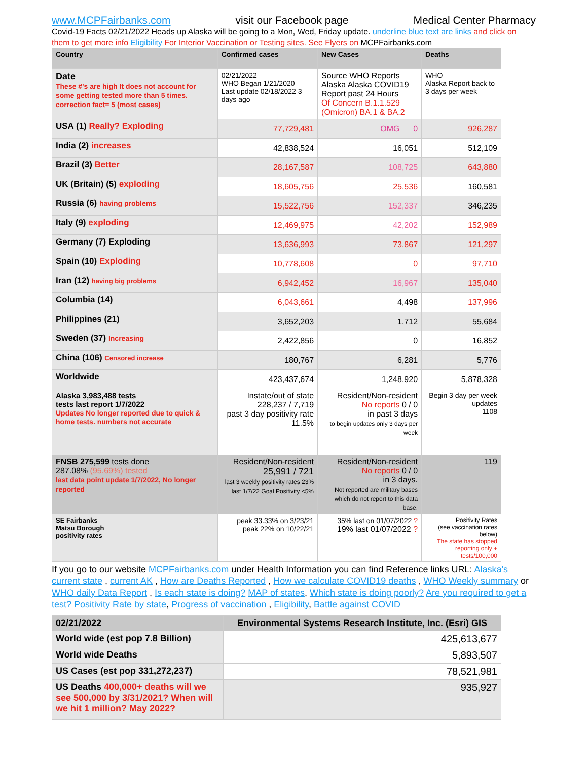www.MCPFairbanks.com visit our Facebook page Medical Center Pharmacy
Covid-19 Facts 02/21/2022 Heads up Alaska will be going to a Mon, Wed, Friday update. underline blue text are links and click on them to get more info Eligibility For Interior Vaccination or Testing sites. See Flyers on MCPFairbanks.com
| Country | Confirmed cases | New Cases | Deaths |
| --- | --- | --- | --- |
| Date These #'s are high It does not account for some getting tested more than 5 times. correction fact= 5 (most cases) | 02/21/2022 WHO Began 1/21/2020 Last update 02/18/2022 3 days ago | Source WHO Reports Alaska Alaska COVID19 Report past 24 Hours Of Concern B.1.1.529 (Omicron) BA.1 & BA.2 | WHO Alaska Report back to 3 days per week |
| USA (1) Really? Exploding | 77,729,481 | OMG 0 | 926,287 |
| India (2) increases | 42,838,524 | 16,051 | 512,109 |
| Brazil (3) Better | 28,167,587 | 108,725 | 643,880 |
| UK (Britain) (5) exploding | 18,605,756 | 25,536 | 160,581 |
| Russia (6) having problems | 15,522,756 | 152,337 | 346,235 |
| Italy (9) exploding | 12,469,975 | 42,202 | 152,989 |
| Germany (7) Exploding | 13,636,993 | 73,867 | 121,297 |
| Spain (10) Exploding | 10,778,608 | 0 | 97,710 |
| Iran (12) having big problems | 6,942,452 | 16,967 | 135,040 |
| Columbia (14) | 6,043,661 | 4,498 | 137,996 |
| Philippines (21) | 3,652,203 | 1,712 | 55,684 |
| Sweden (37) Increasing | 2,422,856 | 0 | 16,852 |
| China (106) Censored increase | 180,767 | 6,281 | 5,776 |
| Worldwide | 423,437,674 | 1,248,920 | 5,878,328 |
| Alaska 3,983,488 tests tests last report 1/7/2022 Updates No longer reported due to quick & home tests. numbers not accurate | Instate/out of state 228,237 / 7,719 past 3 day positivity rate 11.5% | Resident/Non-resident No reports 0 / 0 in past 3 days to begin updates only 3 days per week | Begin 3 day per week updates 1108 |
| FNSB 275,599 tests done 287.08% (95.69%) tested last data point update 1/7/2022, No longer reported | Resident/Non-resident 25,991 / 721 last 3 weekly positivity rates 23% last 1/7/22 Goal Positivity <5% | Resident/Non-resident No reports 0 / 0 in 3 days. Not reported are military bases which do not report to this data base. | 119 |
| SE Fairbanks Matsu Borough positivity rates | peak 33.33% on 3/23/21 peak 22% on 10/22/21 | 35% last on 01/07/2022 ? 19% last 01/07/2022 ? | Positivity Rates (see vaccination rates below) The state has stopped reporting only + tests/100,000 |
If you go to our website MCPFairbanks.com under Health Information you can find Reference links URL: Alaska's current state , current AK , How are Deaths Reported , How we calculate COVID19 deaths , WHO Weekly summary or WHO daily Data Report , Is each state is doing? MAP of states, Which state is doing poorly? Are you required to get a test? Positivity Rate by state, Progress of vaccination , Eligibility, Battle against COVID
| 02/21/2022 | Environmental Systems Research Institute, Inc. (Esri) GIS |
| World wide (est pop 7.8 Billion) | 425,613,677 |
| World wide Deaths | 5,893,507 |
| US Cases (est pop 331,272,237) | 78,521,981 |
| US Deaths 400,000+ deaths will we see 500,000 by 3/31/2021? When will we hit 1 million? May 2022? | 935,927 |